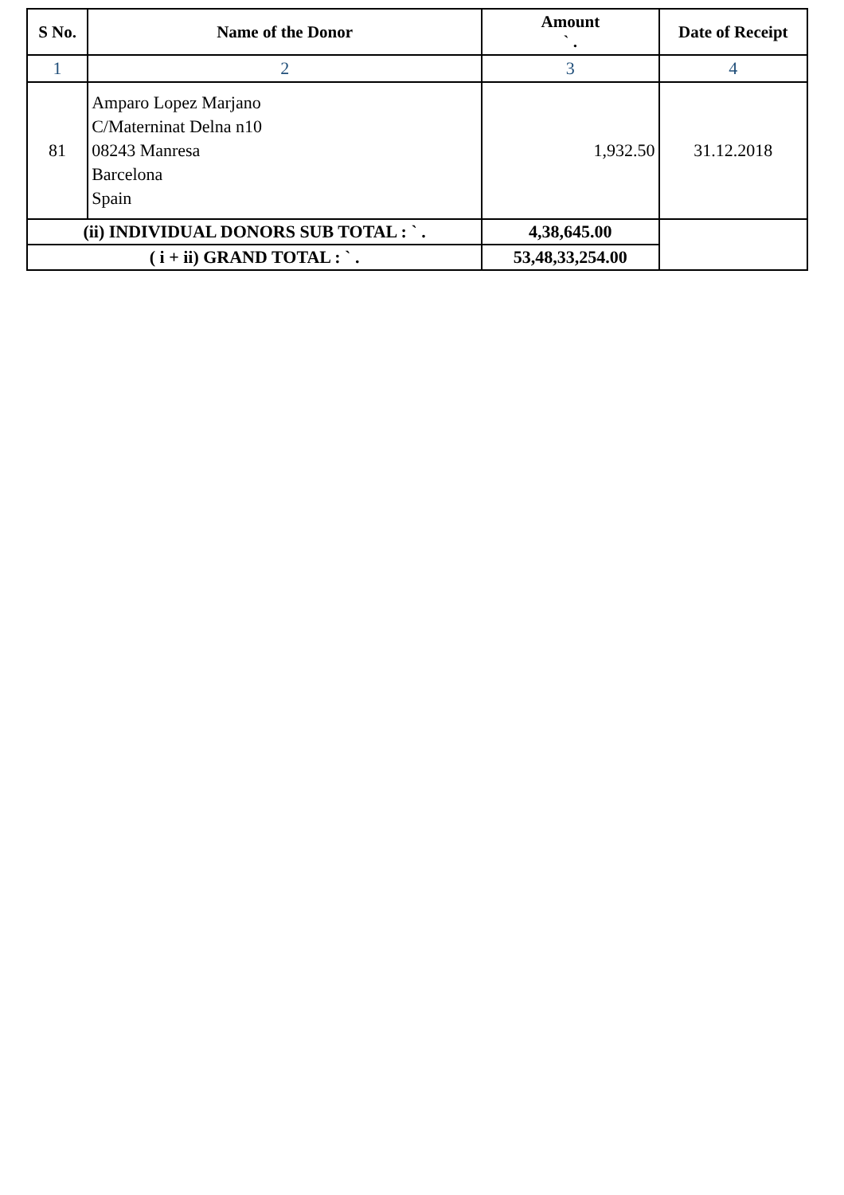| S No. | Name of the Donor | Amount ` . | Date of Receipt |
| --- | --- | --- | --- |
| 1 | 2 | 3 | 4 |
| 81 | Amparo Lopez Marjano C/Materninat Delna n10 08243 Manresa Barcelona Spain | 1,932.50 | 31.12.2018 |
| (ii) INDIVIDUAL DONORS SUB TOTAL : ` . | | 4,38,645.00 | |
| ( i + ii) GRAND TOTAL : ` . | | 53,48,33,254.00 | |